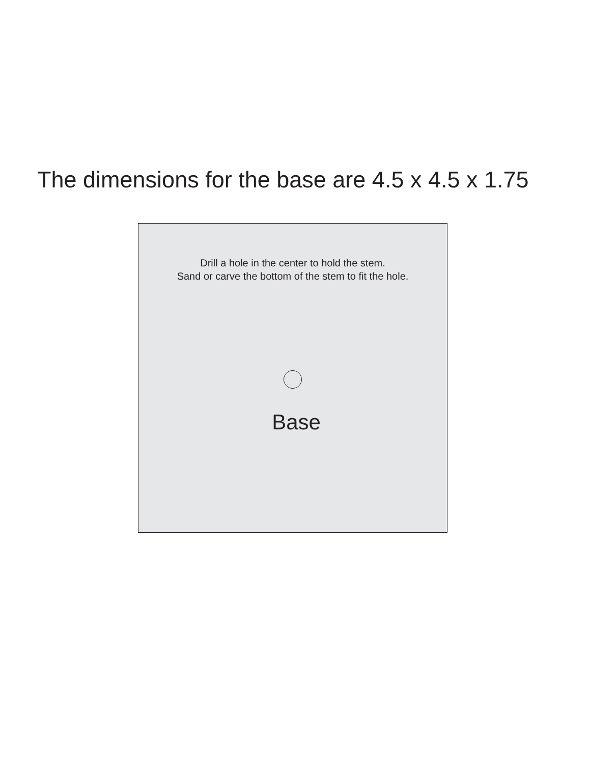The dimensions for the base are 4.5 x 4.5 x 1.75
Drill a hole in the center to hold the stem.
Sand or carve the bottom of the stem to fit the hole.
Base